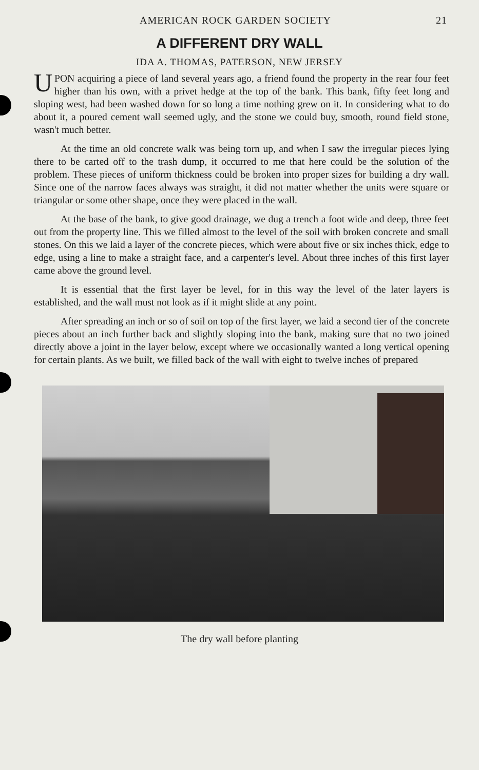AMERICAN ROCK GARDEN SOCIETY 21
A DIFFERENT DRY WALL
IDA A. THOMAS, PATERSON, NEW JERSEY
UPON acquiring a piece of land several years ago, a friend found the property in the rear four feet higher than his own, with a privet hedge at the top of the bank. This bank, fifty feet long and sloping west, had been washed down for so long a time nothing grew on it. In considering what to do about it, a poured cement wall seemed ugly, and the stone we could buy, smooth, round field stone, wasn't much better.
At the time an old concrete walk was being torn up, and when I saw the irregular pieces lying there to be carted off to the trash dump, it occurred to me that here could be the solution of the problem. These pieces of uniform thickness could be broken into proper sizes for building a dry wall. Since one of the narrow faces always was straight, it did not matter whether the units were square or triangular or some other shape, once they were placed in the wall.
At the base of the bank, to give good drainage, we dug a trench a foot wide and deep, three feet out from the property line. This we filled almost to the level of the soil with broken concrete and small stones. On this we laid a layer of the concrete pieces, which were about five or six inches thick, edge to edge, using a line to make a straight face, and a carpenter's level. About three inches of this first layer came above the ground level.
It is essential that the first layer be level, for in this way the level of the later layers is established, and the wall must not look as if it might slide at any point.
After spreading an inch or so of soil on top of the first layer, we laid a second tier of the concrete pieces about an inch further back and slightly sloping into the bank, making sure that no two joined directly above a joint in the layer below, except where we occasionally wanted a long vertical opening for certain plants. As we built, we filled back of the wall with eight to twelve inches of prepared
The dry wall before planting